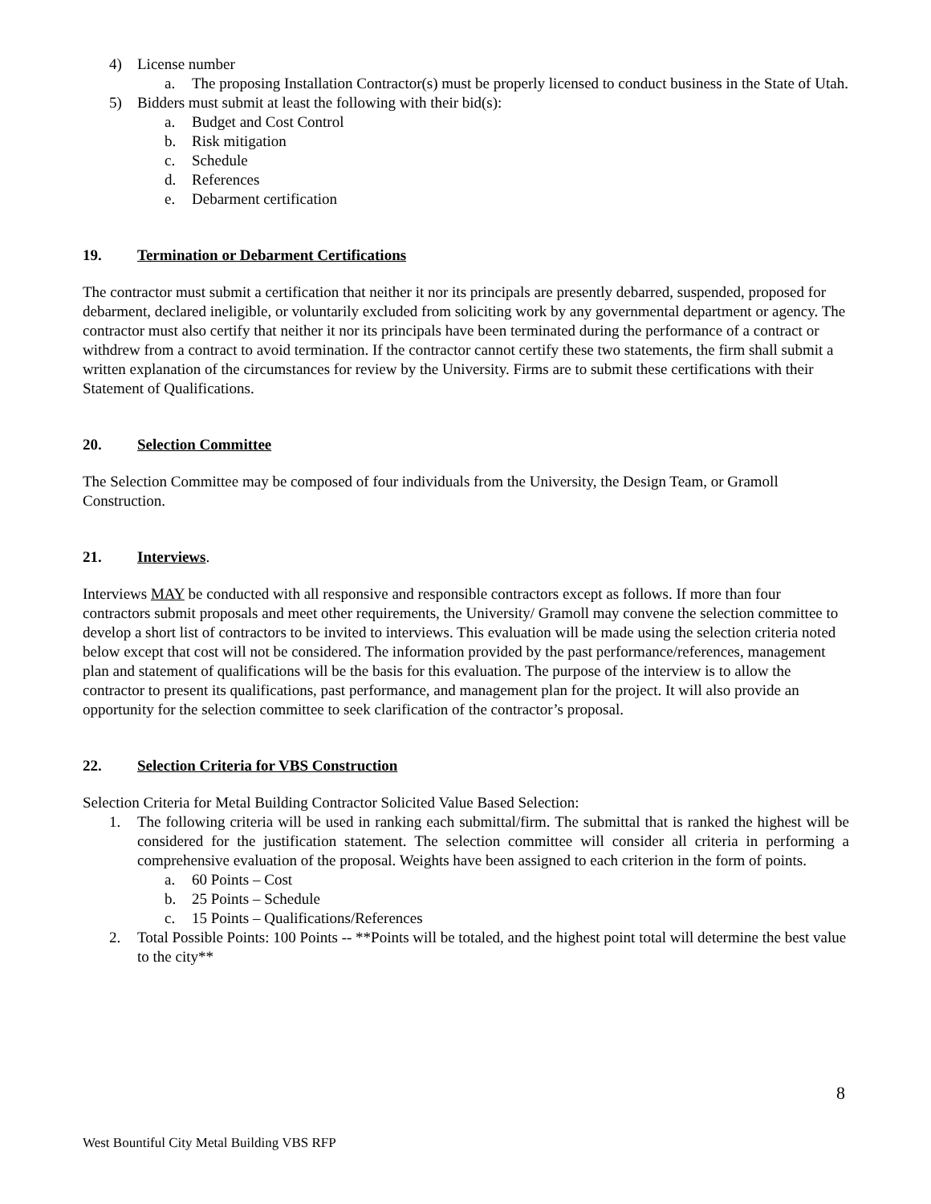4) License number
a. The proposing Installation Contractor(s) must be properly licensed to conduct business in the State of Utah.
5) Bidders must submit at least the following with their bid(s):
a. Budget and Cost Control
b. Risk mitigation
c. Schedule
d. References
e. Debarment certification
19. Termination or Debarment Certifications
The contractor must submit a certification that neither it nor its principals are presently debarred, suspended, proposed for debarment, declared ineligible, or voluntarily excluded from soliciting work by any governmental department or agency. The contractor must also certify that neither it nor its principals have been terminated during the performance of a contract or withdrew from a contract to avoid termination. If the contractor cannot certify these two statements, the firm shall submit a written explanation of the circumstances for review by the University. Firms are to submit these certifications with their Statement of Qualifications.
20. Selection Committee
The Selection Committee may be composed of four individuals from the University, the Design Team, or Gramoll Construction.
21. Interviews.
Interviews MAY be conducted with all responsive and responsible contractors except as follows. If more than four contractors submit proposals and meet other requirements, the University/ Gramoll may convene the selection committee to develop a short list of contractors to be invited to interviews. This evaluation will be made using the selection criteria noted below except that cost will not be considered. The information provided by the past performance/references, management plan and statement of qualifications will be the basis for this evaluation. The purpose of the interview is to allow the contractor to present its qualifications, past performance, and management plan for the project. It will also provide an opportunity for the selection committee to seek clarification of the contractor’s proposal.
22. Selection Criteria for VBS Construction
Selection Criteria for Metal Building Contractor Solicited Value Based Selection:
1. The following criteria will be used in ranking each submittal/firm. The submittal that is ranked the highest will be considered for the justification statement. The selection committee will consider all criteria in performing a comprehensive evaluation of the proposal. Weights have been assigned to each criterion in the form of points.
a. 60 Points – Cost
b. 25 Points – Schedule
c. 15 Points – Qualifications/References
2. Total Possible Points: 100 Points -- **Points will be totaled, and the highest point total will determine the best value to the city**
8
West Bountiful City Metal Building VBS RFP